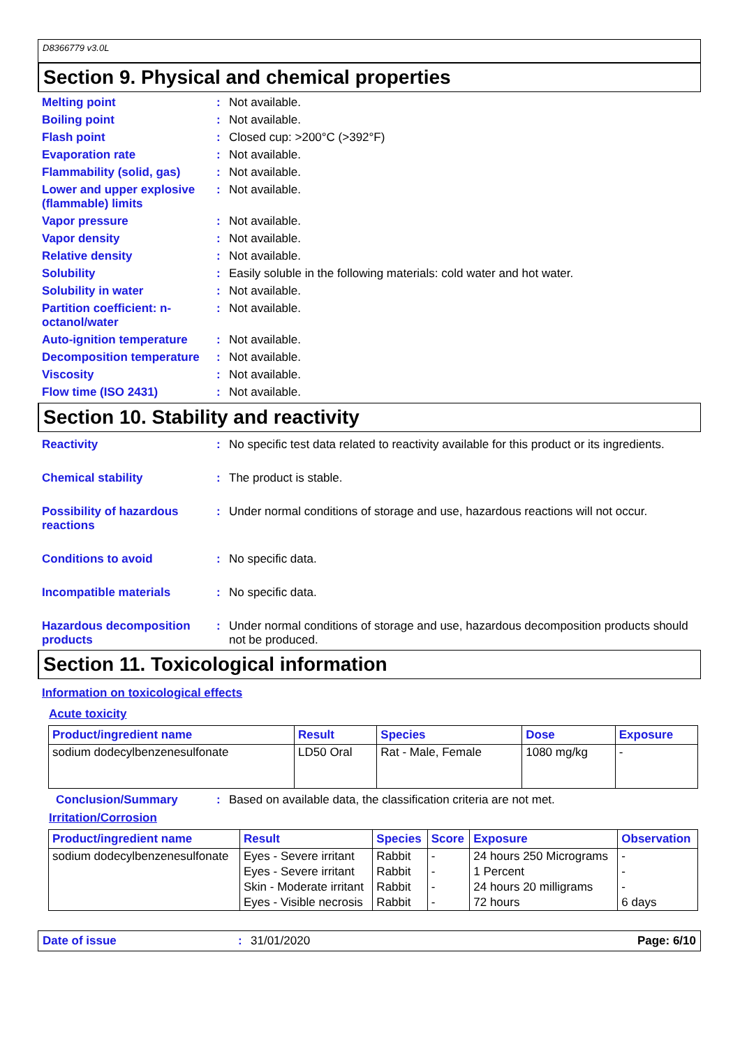D8366779 v3.0L
Section 9. Physical and chemical properties
Melting point : Not available.
Boiling point : Not available.
Flash point : Closed cup: >200°C (>392°F)
Evaporation rate : Not available.
Flammability (solid, gas)
: Not available.
Lower and upper explosive (flammable) limits
: Not available.
Vapor pressure : Not available.
Vapor density : Not available.
Relative density : Not available.
Solubility : Easily soluble in the following materials: cold water and hot water.
Solubility in water : Not available.
Partition coefficient: n-octanol/water
: Not available.
Auto-ignition temperature
: Not available.
Decomposition temperature
: Not available.
Viscosity : Not available.
Flow time (ISO 2431) : Not available.
Section 10. Stability and reactivity
Reactivity : No specific test data related to reactivity available for this product or its ingredients.
Chemical stability : The product is stable.
Possibility of hazardous reactions
: Under normal conditions of storage and use, hazardous reactions will not occur.
Conditions to avoid : No specific data.
Incompatible materials : No specific data.
Hazardous decomposition products
: Under normal conditions of storage and use, hazardous decomposition products should not be produced.
Section 11. Toxicological information
Information on toxicological effects
Acute toxicity
| Product/ingredient name | Result | Species | Dose | Exposure |
| --- | --- | --- | --- | --- |
| sodium dodecylbenzenesulfonate | LD50 Oral | Rat - Male, Female | 1080 mg/kg | - |
Conclusion/Summary : Based on available data, the classification criteria are not met.
Irritation/Corrosion
| Product/ingredient name | Result | Species | Score | Exposure | Observation |
| --- | --- | --- | --- | --- | --- |
| sodium dodecylbenzenesulfonate | Eyes - Severe irritant | Rabbit | - | 24 hours 250 Micrograms | - |
| | Eyes - Severe irritant | Rabbit | - | 1 Percent | - |
| | Skin - Moderate irritant | Rabbit | - | 24 hours 20 milligrams | - |
| | Eyes - Visible necrosis | Rabbit | - | 72 hours | 6 days |
Date of issue : 31/01/2020 Page: 6/10